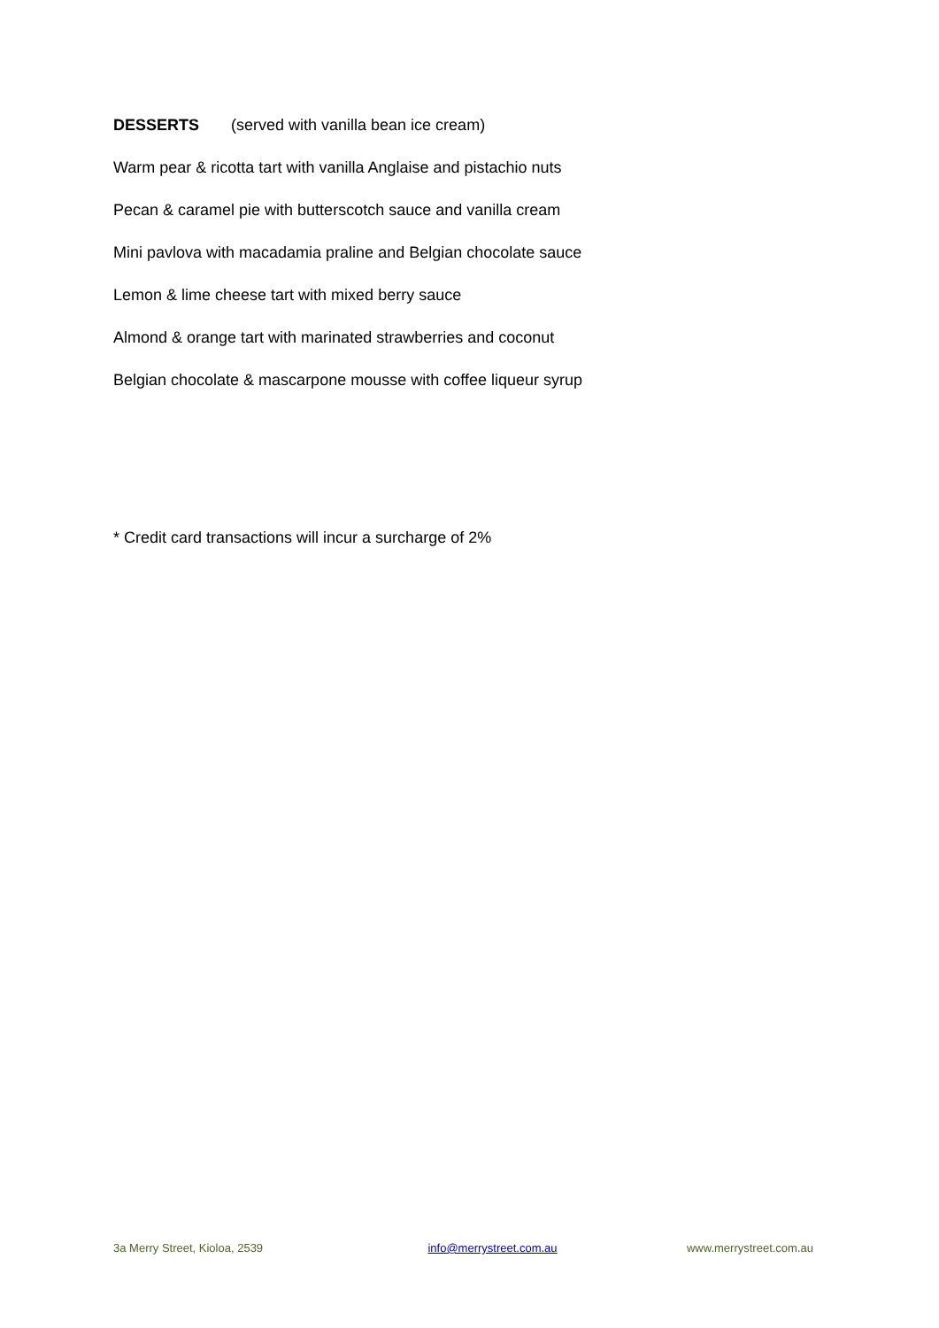DESSERTS (served with vanilla bean ice cream)
Warm pear & ricotta tart with vanilla Anglaise and pistachio nuts
Pecan & caramel pie with butterscotch sauce and vanilla cream
Mini pavlova with macadamia praline and Belgian chocolate sauce
Lemon & lime cheese tart with mixed berry sauce
Almond & orange tart with marinated strawberries and coconut
Belgian chocolate & mascarpone mousse with coffee liqueur syrup
* Credit card transactions will incur a surcharge of 2%
3a Merry Street, Kioloa, 2539 info@merrystreet.com.au www.merrystreet.com.au